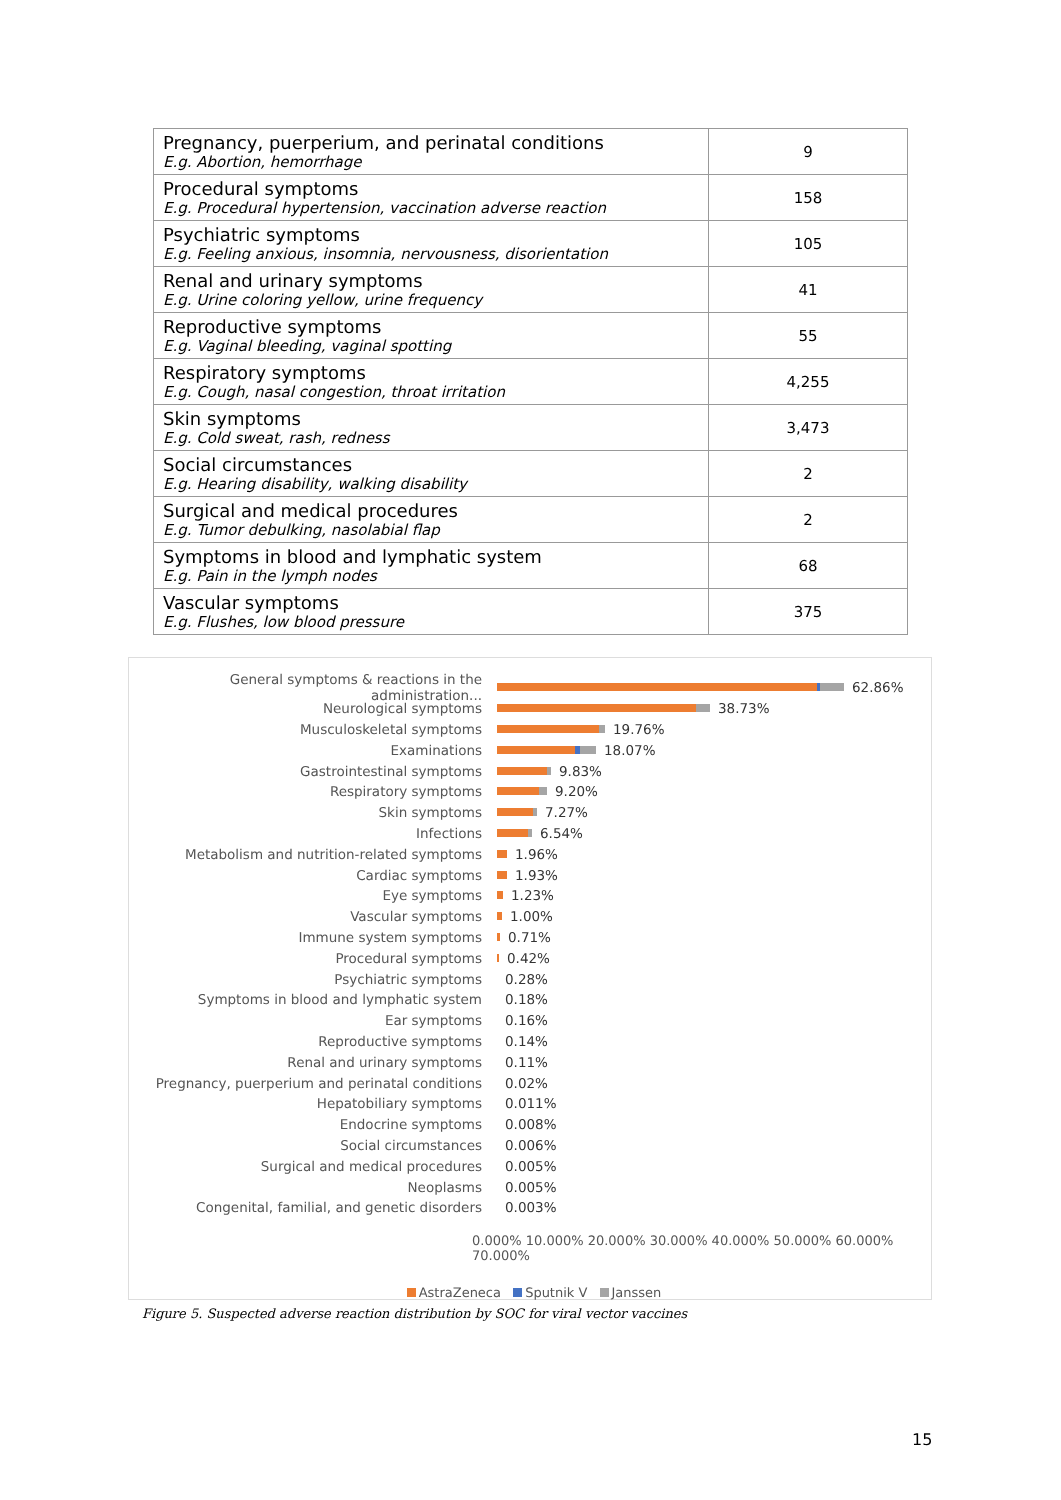| Pregnancy, puerperium, and perinatal conditions E.g. Abortion, hemorrhage | 9 |
| Procedural symptoms E.g. Procedural hypertension, vaccination adverse reaction | 158 |
| Psychiatric symptoms E.g. Feeling anxious, insomnia, nervousness, disorientation | 105 |
| Renal and urinary symptoms E.g. Urine coloring yellow, urine frequency | 41 |
| Reproductive symptoms E.g. Vaginal bleeding, vaginal spotting | 55 |
| Respiratory symptoms E.g. Cough, nasal congestion, throat irritation | 4,255 |
| Skin symptoms E.g. Cold sweat, rash, redness | 3,473 |
| Social circumstances E.g. Hearing disability, walking disability | 2 |
| Surgical and medical procedures E.g. Tumor debulking, nasolabial flap | 2 |
| Symptoms in blood and lymphatic system E.g. Pain in the lymph nodes | 68 |
| Vascular symptoms E.g. Flushes, low blood pressure | 375 |
General symptoms & reactions in the administration... 62.86%
Neurological symptoms 38.73%
Musculoskeletal symptoms 19.76%
Examinations 18.07%
Gastrointestinal symptoms 9.83%
Respiratory symptoms 9.20%
Skin symptoms 7.27%
Infections 6.54%
Metabolism and nutrition-related symptoms 1.96%
Cardiac symptoms 1.93%
Eye symptoms 1.23%
Vascular symptoms 1.00%
Immune system symptoms 0.71%
Procedural symptoms 0.42%
Psychiatric symptoms 0.28%
Symptoms in blood and lymphatic system 0.18%
Ear symptoms 0.16%
Reproductive symptoms 0.14%
Renal and urinary symptoms 0.11%
Pregnancy, puerperium and perinatal conditions 0.02%
Hepatobiliary symptoms 0.011%
Endocrine symptoms 0.008%
Social circumstances 0.006%
Surgical and medical procedures 0.005%
Neoplasms 0.005%
Congenital, familial, and genetic disorders 0.003%
0.000% 10.000% 20.000% 30.000% 40.000% 50.000% 60.000% 70.000%
AstraZeneca Sputnik V Janssen
Figure 5. Suspected adverse reaction distribution by SOC for viral vector vaccines
15